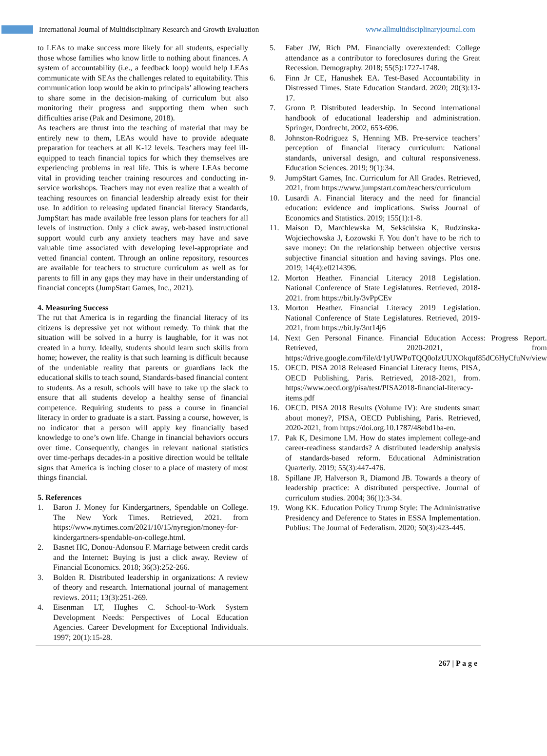International Journal of Multidisciplinary Research and Growth Evaluation www.allmultidisciplinaryjournal.com
to LEAs to make success more likely for all students, especially those whose families who know little to nothing about finances. A system of accountability (i.e., a feedback loop) would help LEAs communicate with SEAs the challenges related to equitability. This communication loop would be akin to principals’ allowing teachers to share some in the decision-making of curriculum but also monitoring their progress and supporting them when such difficulties arise (Pak and Desimone, 2018).
As teachers are thrust into the teaching of material that may be entirely new to them, LEAs would have to provide adequate preparation for teachers at all K-12 levels. Teachers may feel ill-equipped to teach financial topics for which they themselves are experiencing problems in real life. This is where LEAs become vital in providing teacher training resources and conducting in-service workshops. Teachers may not even realize that a wealth of teaching resources on financial leadership already exist for their use. In addition to releasing updated financial literacy Standards, JumpStart has made available free lesson plans for teachers for all levels of instruction. Only a click away, web-based instructional support would curb any anxiety teachers may have and save valuable time associated with developing level-appropriate and vetted financial content. Through an online repository, resources are available for teachers to structure curriculum as well as for parents to fill in any gaps they may have in their understanding of financial concepts (JumpStart Games, Inc., 2021).
4. Measuring Success
The rut that America is in regarding the financial literacy of its citizens is depressive yet not without remedy. To think that the situation will be solved in a hurry is laughable, for it was not created in a hurry. Ideally, students should learn such skills from home; however, the reality is that such learning is difficult because of the undeniable reality that parents or guardians lack the educational skills to teach sound, Standards-based financial content to students. As a result, schools will have to take up the slack to ensure that all students develop a healthy sense of financial competence. Requiring students to pass a course in financial literacy in order to graduate is a start. Passing a course, however, is no indicator that a person will apply key financially based knowledge to one’s own life. Change in financial behaviors occurs over time. Consequently, changes in relevant national statistics over time-perhaps decades-in a positive direction would be telltale signs that America is inching closer to a place of mastery of most things financial.
5. References
1. Baron J. Money for Kindergartners, Spendable on College. The New York Times. Retrieved, 2021. from https://www.nytimes.com/2021/10/15/nyregion/money-for-kindergartners-spendable-on-college.html.
2. Basnet HC, Donou-Adonsou F. Marriage between credit cards and the Internet: Buying is just a click away. Review of Financial Economics. 2018; 36(3):252-266.
3. Bolden R. Distributed leadership in organizations: A review of theory and research. International journal of management reviews. 2011; 13(3):251-269.
4. Eisenman LT, Hughes C. School-to-Work System Development Needs: Perspectives of Local Education Agencies. Career Development for Exceptional Individuals. 1997; 20(1):15-28.
5. Faber JW, Rich PM. Financially overextended: College attendance as a contributor to foreclosures during the Great Recession. Demography. 2018; 55(5):1727-1748.
6. Finn Jr CE, Hanushek EA. Test-Based Accountability in Distressed Times. State Education Standard. 2020; 20(3):13-17.
7. Gronn P. Distributed leadership. In Second international handbook of educational leadership and administration. Springer, Dordrecht, 2002, 653-696.
8. Johnston-Rodriguez S, Henning MB. Pre-service teachers’ perception of financial literacy curriculum: National standards, universal design, and cultural responsiveness. Education Sciences. 2019; 9(1):34.
9. JumpStart Games, Inc. Curriculum for All Grades. Retrieved, 2021, from https://www.jumpstart.com/teachers/curriculum
10. Lusardi A. Financial literacy and the need for financial education: evidence and implications. Swiss Journal of Economics and Statistics. 2019; 155(1):1-8.
11. Maison D, Marchlewska M, Sekścińska K, Rudzinska-Wojciechowska J, Łozowski F. You don’t have to be rich to save money: On the relationship between objective versus subjective financial situation and having savings. Plos one. 2019; 14(4):e0214396.
12. Morton Heather. Financial Literacy 2018 Legislation. National Conference of State Legislatures. Retrieved, 2018-2021. from https://bit.ly/3vPpCEv
13. Morton Heather. Financial Literacy 2019 Legislation. National Conference of State Legislatures. Retrieved, 2019-2021, from https://bit.ly/3nt14j6
14. Next Gen Personal Finance. Financial Education Access: Progress Report. Retrieved, 2020-2021, from https://drive.google.com/file/d/1yUWPoTQQ0oIzUUXOkquf85dC6HyCfuNv/view
15. OECD. PISA 2018 Released Financial Literacy Items, PISA, OECD Publishing, Paris. Retrieved, 2018-2021, from. https://www.oecd.org/pisa/test/PISA2018-financial-literacy-items.pdf
16. OECD. PISA 2018 Results (Volume IV): Are students smart about money?, PISA, OECD Publishing, Paris. Retrieved, 2020-2021, from https://doi.org.10.1787/48ebd1ba-en.
17. Pak K, Desimone LM. How do states implement college-and career-readiness standards? A distributed leadership analysis of standards-based reform. Educational Administration Quarterly. 2019; 55(3):447-476.
18. Spillane JP, Halverson R, Diamond JB. Towards a theory of leadership practice: A distributed perspective. Journal of curriculum studies. 2004; 36(1):3-34.
19. Wong KK. Education Policy Trump Style: The Administrative Presidency and Deference to States in ESSA Implementation. Publius: The Journal of Federalism. 2020; 50(3):423-445.
267 | P a g e